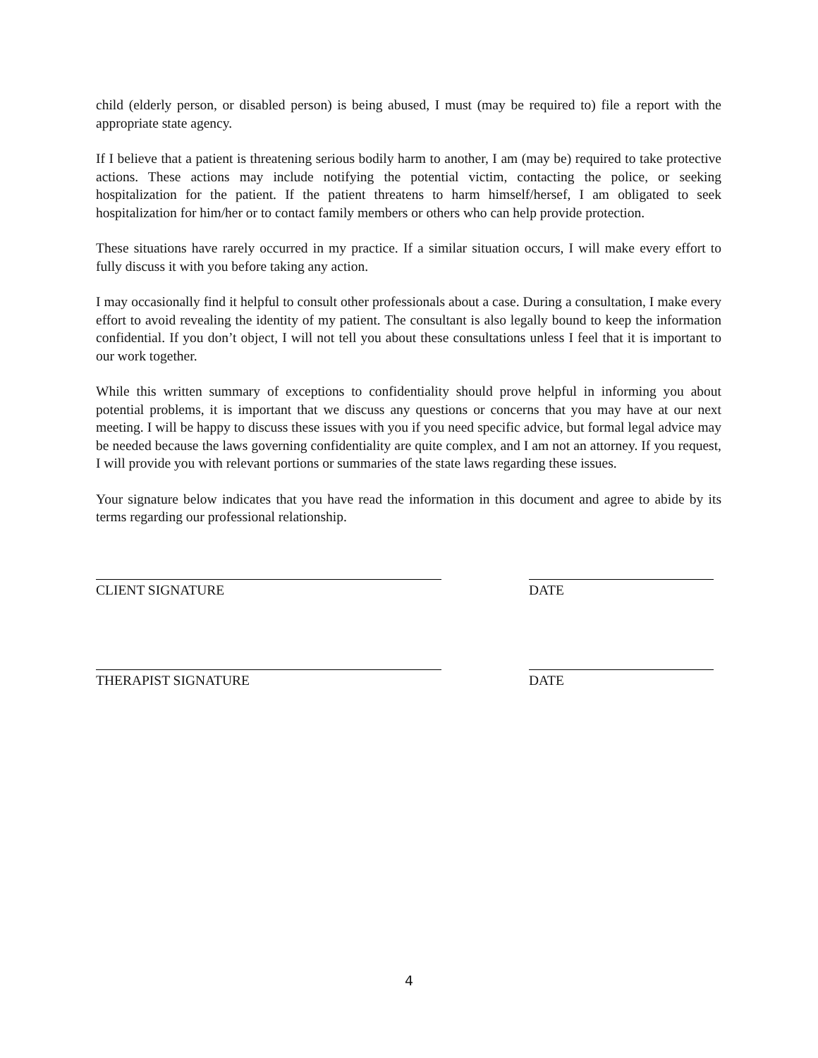child (elderly person, or disabled person) is being abused, I must (may be required to) file a report with the appropriate state agency.
If I believe that a patient is threatening serious bodily harm to another, I am (may be) required to take protective actions. These actions may include notifying the potential victim, contacting the police, or seeking hospitalization for the patient. If the patient threatens to harm himself/hersef, I am obligated to seek hospitalization for him/her or to contact family members or others who can help provide protection.
These situations have rarely occurred in my practice. If a similar situation occurs, I will make every effort to fully discuss it with you before taking any action.
I may occasionally find it helpful to consult other professionals about a case. During a consultation, I make every effort to avoid revealing the identity of my patient. The consultant is also legally bound to keep the information confidential. If you don’t object, I will not tell you about these consultations unless I feel that it is important to our work together.
While this written summary of exceptions to confidentiality should prove helpful in informing you about potential problems, it is important that we discuss any questions or concerns that you may have at our next meeting. I will be happy to discuss these issues with you if you need specific advice, but formal legal advice may be needed because the laws governing confidentiality are quite complex, and I am not an attorney. If you request, I will provide you with relevant portions or summaries of the state laws regarding these issues.
Your signature below indicates that you have read the information in this document and agree to abide by its terms regarding our professional relationship.
CLIENT SIGNATURE DATE
THERAPIST SIGNATURE DATE
4